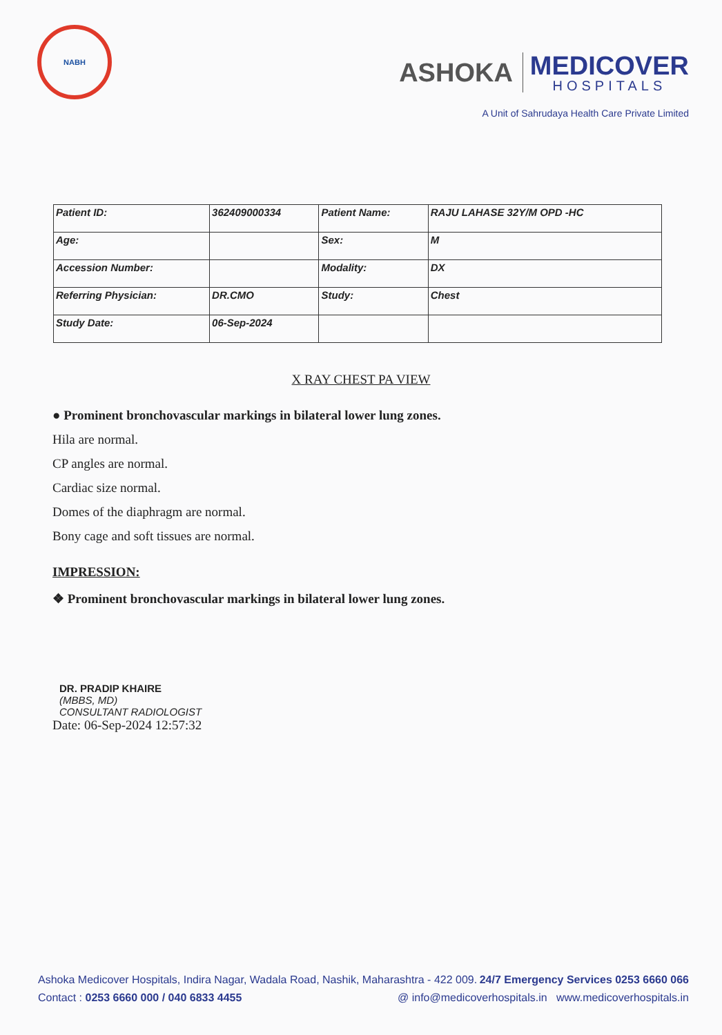NABH
ASHOKA
MEDICOVER
HOSPITALS
A Unit of Sahrudaya Health Care Private Limited
| Patient ID: | 362409000334 | Patient Name: | RAJU LAHASE 32Y/M OPD -HC |
| Age: | | Sex: | M |
| Accession Number: | | Modality: | DX |
| Referring Physician: | DR.CMO | Study: | Chest |
| Study Date: | 06-Sep-2024 | | |
X RAY CHEST PA VIEW
● Prominent bronchovascular markings in bilateral lower lung zones.
Hila are normal.
CP angles are normal.
Cardiac size normal.
Domes of the diaphragm are normal.
Bony cage and soft tissues are normal.
IMPRESSION:
❖ Prominent bronchovascular markings in bilateral lower lung zones.
DR. PRADIP KHAIRE
(MBBS, MD)
CONSULTANT RADIOLOGIST
Date: 06-Sep-2024 12:57:32
Ashoka Medicover Hospitals, Indira Nagar, Wadala Road, Nashik, Maharashtra - 422 009. 24/7 Emergency Services 0253 6660 066
Contact : 0253 6660 000 / 040 6833 4455 @ info@medicoverhospitals.in www.medicoverhospitals.in